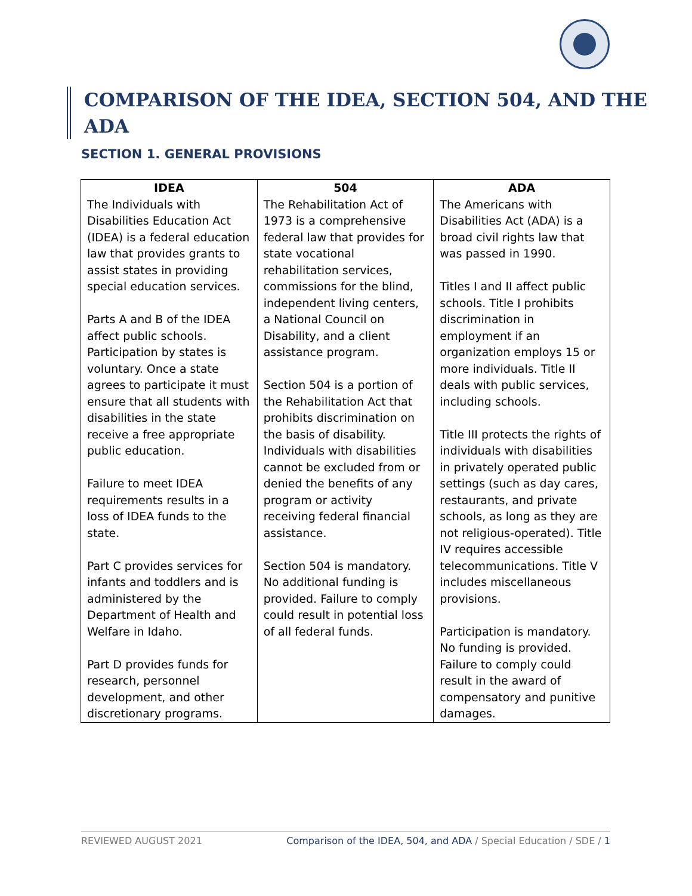COMPARISON OF THE IDEA, SECTION 504, AND THE ADA
SECTION 1. GENERAL PROVISIONS
| IDEA | 504 | ADA |
| --- | --- | --- |
| The Individuals with Disabilities Education Act (IDEA) is a federal education law that provides grants to assist states in providing special education services. Parts A and B of the IDEA affect public schools. Participation by states is voluntary. Once a state agrees to participate it must ensure that all students with disabilities in the state receive a free appropriate public education. Failure to meet IDEA requirements results in a loss of IDEA funds to the state. Part C provides services for infants and toddlers and is administered by the Department of Health and Welfare in Idaho. Part D provides funds for research, personnel development, and other discretionary programs. | The Rehabilitation Act of 1973 is a comprehensive federal law that provides for state vocational rehabilitation services, commissions for the blind, independent living centers, a National Council on Disability, and a client assistance program. Section 504 is a portion of the Rehabilitation Act that prohibits discrimination on the basis of disability. Individuals with disabilities cannot be excluded from or denied the benefits of any program or activity receiving federal financial assistance. Section 504 is mandatory. No additional funding is provided. Failure to comply could result in potential loss of all federal funds. | The Americans with Disabilities Act (ADA) is a broad civil rights law that was passed in 1990. Titles I and II affect public schools. Title I prohibits discrimination in employment if an organization employs 15 or more individuals. Title II deals with public services, including schools. Title III protects the rights of individuals with disabilities in privately operated public settings (such as day cares, restaurants, and private schools, as long as they are not religious-operated). Title IV requires accessible telecommunications. Title V includes miscellaneous provisions. Participation is mandatory. No funding is provided. Failure to comply could result in the award of compensatory and punitive damages. |
REVIEWED AUGUST 2021 Comparison of the IDEA, 504, and ADA / Special Education / SDE / 1